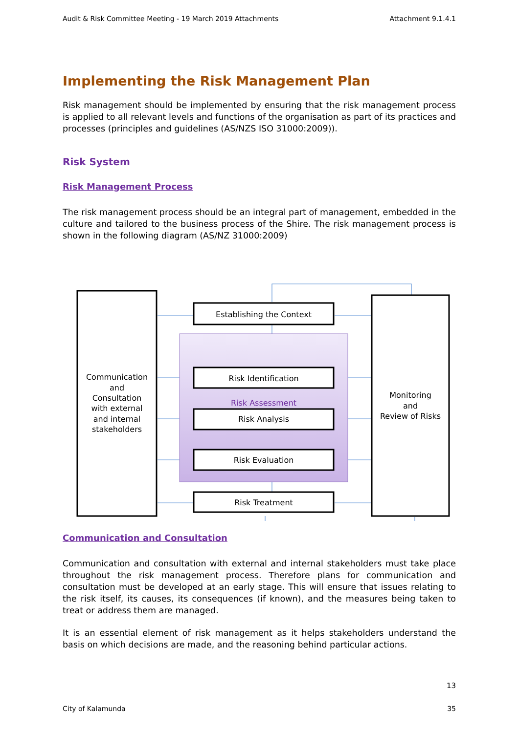Audit & Risk Committee Meeting - 19 March 2019 Attachments Attachment 9.1.4.1
Implementing the Risk Management Plan
Risk management should be implemented by ensuring that the risk management process is applied to all relevant levels and functions of the organisation as part of its practices and processes (principles and guidelines (AS/NZS ISO 31000:2009)).
Risk System
Risk Management Process
The risk management process should be an integral part of management, embedded in the culture and tailored to the business process of the Shire. The risk management process is shown in the following diagram (AS/NZ 31000:2009)
Establishing the Context
Risk Identification
Risk Assessment
Risk Analysis
Risk Evaluation
Risk Treatment
Communication
and
Consultation
with external
and internal
stakeholders
Monitoring
and
Review of Risks
Communication and Consultation
Communication and consultation with external and internal stakeholders must take place throughout the risk management process. Therefore plans for communication and consultation must be developed at an early stage. This will ensure that issues relating to the risk itself, its causes, its consequences (if known), and the measures being taken to treat or address them are managed.
It is an essential element of risk management as it helps stakeholders understand the basis on which decisions are made, and the reasoning behind particular actions.
13
City of Kalamunda 35